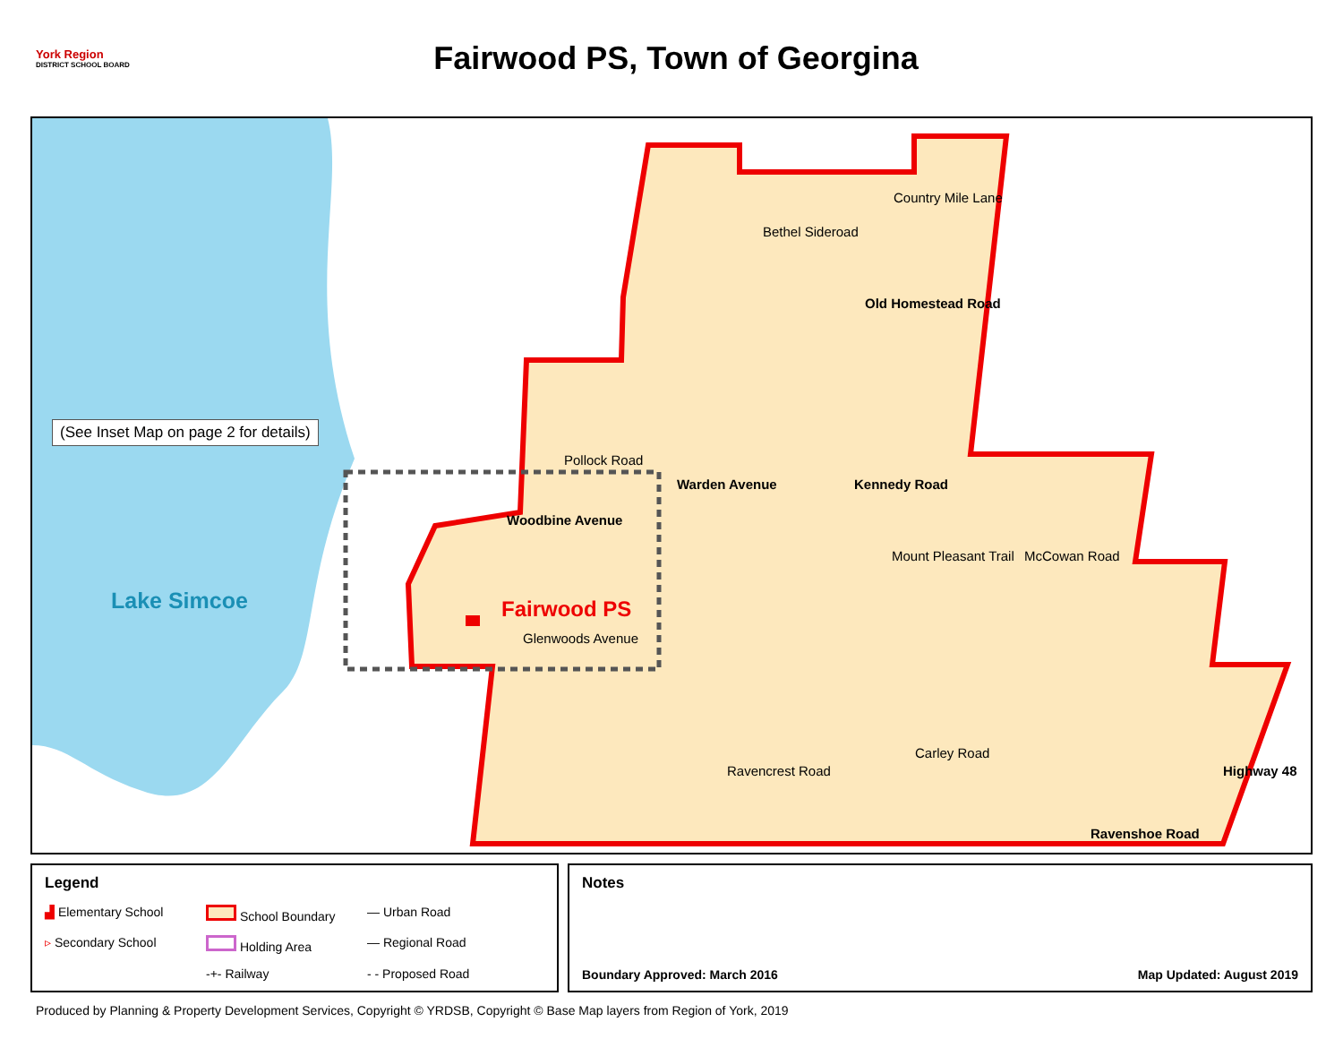York Region
DISTRICT SCHOOL BOARD
Fairwood PS, Town of Georgina
(See Inset Map on page 2 for details)
Lake Simcoe Fairwood PS
Country Mile Lane
Bethel Sideroad
Old Homestead Road
Pollock Road
Glenwoods Avenue
Woodbine Avenue
Warden Avenue Kennedy Road
Mount Pleasant Trail McCowan Road
Ravencrest Road
Carley Road
Highway 48
Ravenshoe Road
Legend
▟ Elementary School School Boundary — Urban Road ▹ Secondary School Holding Area — Regional Road -+- Railway - - Proposed Road
Notes
Boundary Approved: March 2016 Map Updated: August 2019
Produced by Planning & Property Development Services, Copyright © YRDSB, Copyright © Base Map layers from Region of York, 2019